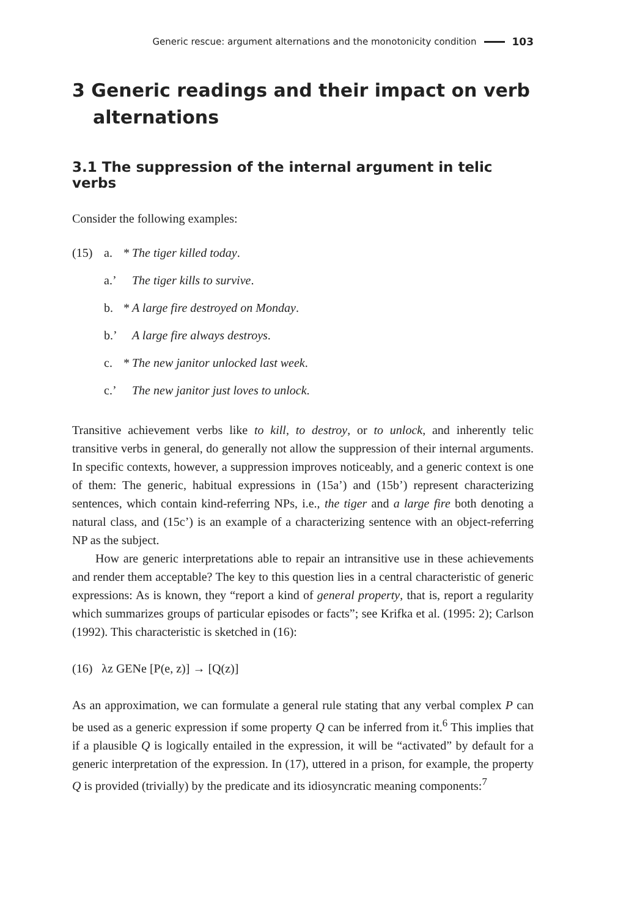Generic rescue: argument alternations and the monotonicity condition 103
3 Generic readings and their impact on verb alternations
3.1 The suppression of the internal argument in telic verbs
Consider the following examples:
(15) a. * The tiger killed today.
a.’ The tiger kills to survive.
b. * A large fire destroyed on Monday.
b.’ A large fire always destroys.
c. * The new janitor unlocked last week.
c.’ The new janitor just loves to unlock.
Transitive achievement verbs like to kill, to destroy, or to unlock, and inherently telic transitive verbs in general, do generally not allow the suppression of their internal arguments. In specific contexts, however, a suppression improves noticeably, and a generic context is one of them: The generic, habitual expressions in (15a’) and (15b’) represent characterizing sentences, which contain kind-referring NPs, i.e., the tiger and a large fire both denoting a natural class, and (15c’) is an example of a characterizing sentence with an object-referring NP as the subject.
How are generic interpretations able to repair an intransitive use in these achievements and render them acceptable? The key to this question lies in a central characteristic of generic expressions: As is known, they “report a kind of general property, that is, report a regularity which summarizes groups of particular episodes or facts”; see Krifka et al. (1995: 2); Carlson (1992). This characteristic is sketched in (16):
(16) λz GENe [P(e, z)] → [Q(z)]
As an approximation, we can formulate a general rule stating that any verbal complex P can be used as a generic expression if some property Q can be inferred from it.<sup>6</sup> This implies that if a plausible Q is logically entailed in the expression, it will be “activated” by default for a generic interpretation of the expression. In (17), uttered in a prison, for example, the property Q is provided (trivially) by the predicate and its idiosyncratic meaning components:<sup>7</sup>